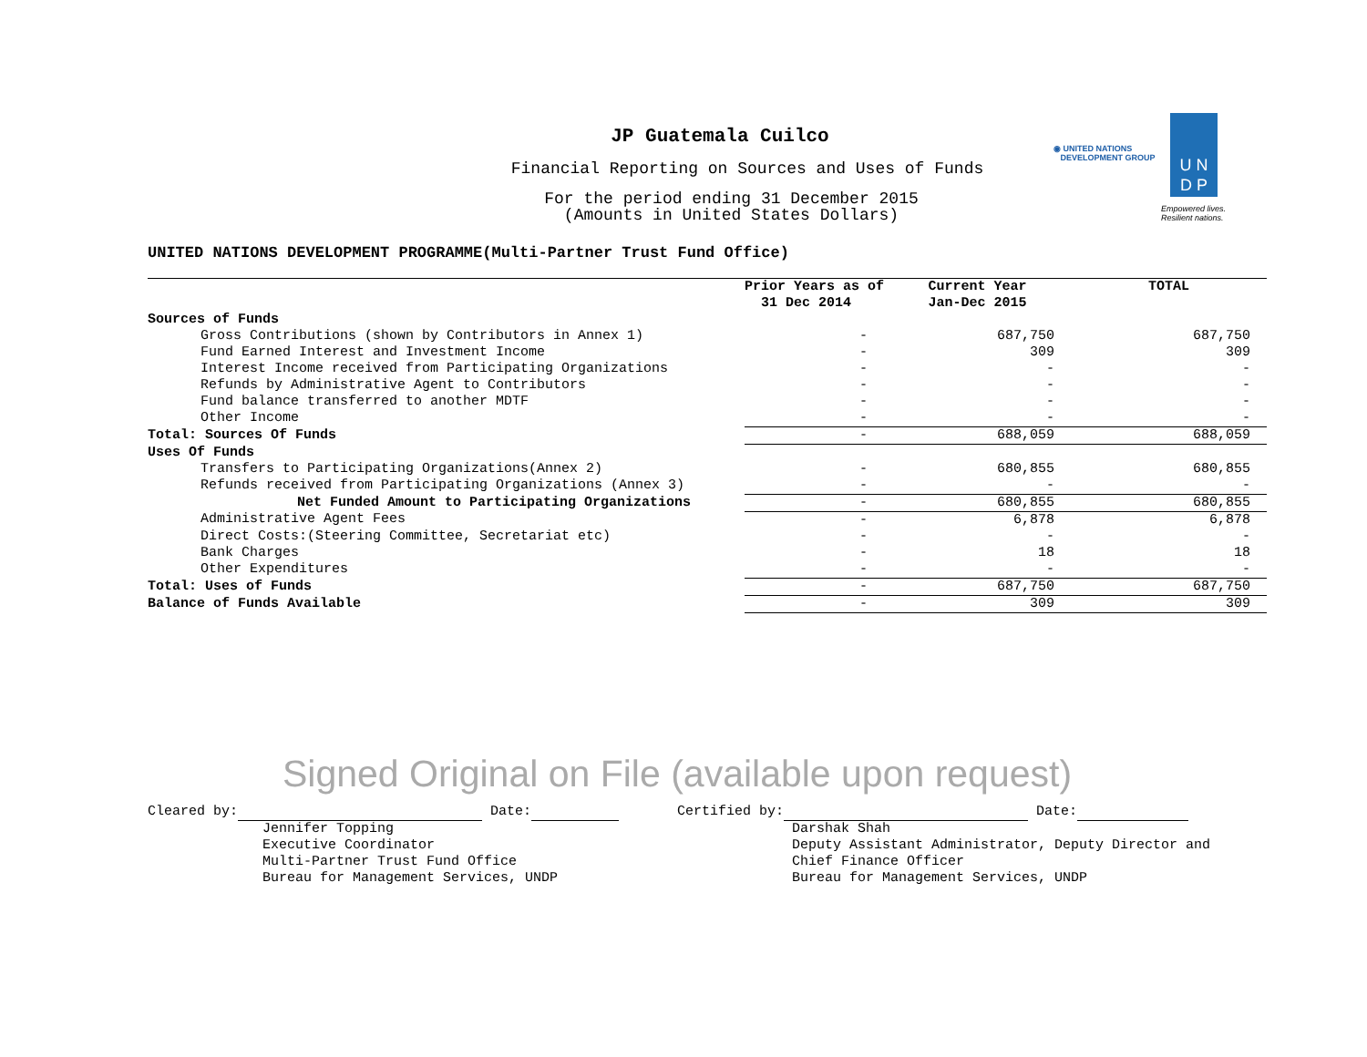JP Guatemala Cuilco
Financial Reporting on Sources and Uses of Funds
For the period ending 31 December 2015
(Amounts in United States Dollars)
◉ UNITED NATIONS
DEVELOPMENT GROUP
U N
D P
Empowered lives.
Resilient nations.
UNITED NATIONS DEVELOPMENT PROGRAMME(Multi-Partner Trust Fund Office)
| | Prior Years as of 31 Dec 2014 | Current Year Jan-Dec 2015 | TOTAL |
| --- | --- | --- | --- |
| Sources of Funds | | | |
| Gross Contributions (shown by Contributors in Annex 1) | - | 687,750 | 687,750 |
| Fund Earned Interest and Investment Income | - | 309 | 309 |
| Interest Income received from Participating Organizations | - | - | - |
| Refunds by Administrative Agent to Contributors | - | - | - |
| Fund balance transferred to another MDTF | - | - | - |
| Other Income | - | - | - |
| Total: Sources Of Funds | - | 688,059 | 688,059 |
| Uses Of Funds | | | |
| Transfers to Participating Organizations(Annex 2) | - | 680,855 | 680,855 |
| Refunds received from Participating Organizations (Annex 3) | - | - | - |
| Net Funded Amount to Participating Organizations | - | 680,855 | 680,855 |
| Administrative Agent Fees | - | 6,878 | 6,878 |
| Direct Costs:(Steering Committee, Secretariat etc) | - | - | - |
| Bank Charges | - | 18 | 18 |
| Other Expenditures | - | - | - |
| Total: Uses of Funds | - | 687,750 | 687,750 |
| Balance of Funds Available | - | 309 | 309 |
Signed Original on File (available upon request)
Cleared by: Date: Jennifer Topping Executive Coordinator Multi-Partner Trust Fund Office Bureau for Management Services, UNDP
Certified by: Date: Darshak Shah Deputy Assistant Administrator, Deputy Director and Chief Finance Officer Bureau for Management Services, UNDP